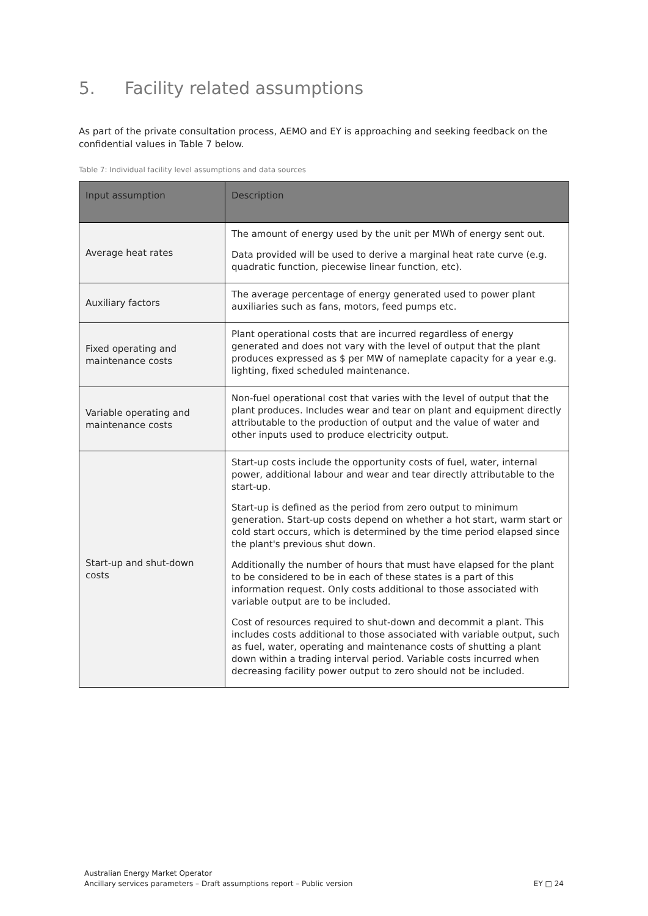5. Facility related assumptions
As part of the private consultation process, AEMO and EY is approaching and seeking feedback on the confidential values in Table 7 below.
Table 7: Individual facility level assumptions and data sources
| Input assumption | Description |
| --- | --- |
| Average heat rates | The amount of energy used by the unit per MWh of energy sent out. Data provided will be used to derive a marginal heat rate curve (e.g. quadratic function, piecewise linear function, etc). |
| Auxiliary factors | The average percentage of energy generated used to power plant auxiliaries such as fans, motors, feed pumps etc. |
| Fixed operating and maintenance costs | Plant operational costs that are incurred regardless of energy generated and does not vary with the level of output that the plant produces expressed as $ per MW of nameplate capacity for a year e.g. lighting, fixed scheduled maintenance. |
| Variable operating and maintenance costs | Non-fuel operational cost that varies with the level of output that the plant produces. Includes wear and tear on plant and equipment directly attributable to the production of output and the value of water and other inputs used to produce electricity output. |
| Start-up and shut-down costs | Start-up costs include the opportunity costs of fuel, water, internal power, additional labour and wear and tear directly attributable to the start-up. Start-up is defined as the period from zero output to minimum generation. Start-up costs depend on whether a hot start, warm start or cold start occurs, which is determined by the time period elapsed since the plant's previous shut down. Additionally the number of hours that must have elapsed for the plant to be considered to be in each of these states is a part of this information request. Only costs additional to those associated with variable output are to be included. Cost of resources required to shut-down and decommit a plant. This includes costs additional to those associated with variable output, such as fuel, water, operating and maintenance costs of shutting a plant down within a trading interval period. Variable costs incurred when decreasing facility power output to zero should not be included. |
Australian Energy Market Operator
Ancillary services parameters – Draft assumptions report – Public version
EY □ 24